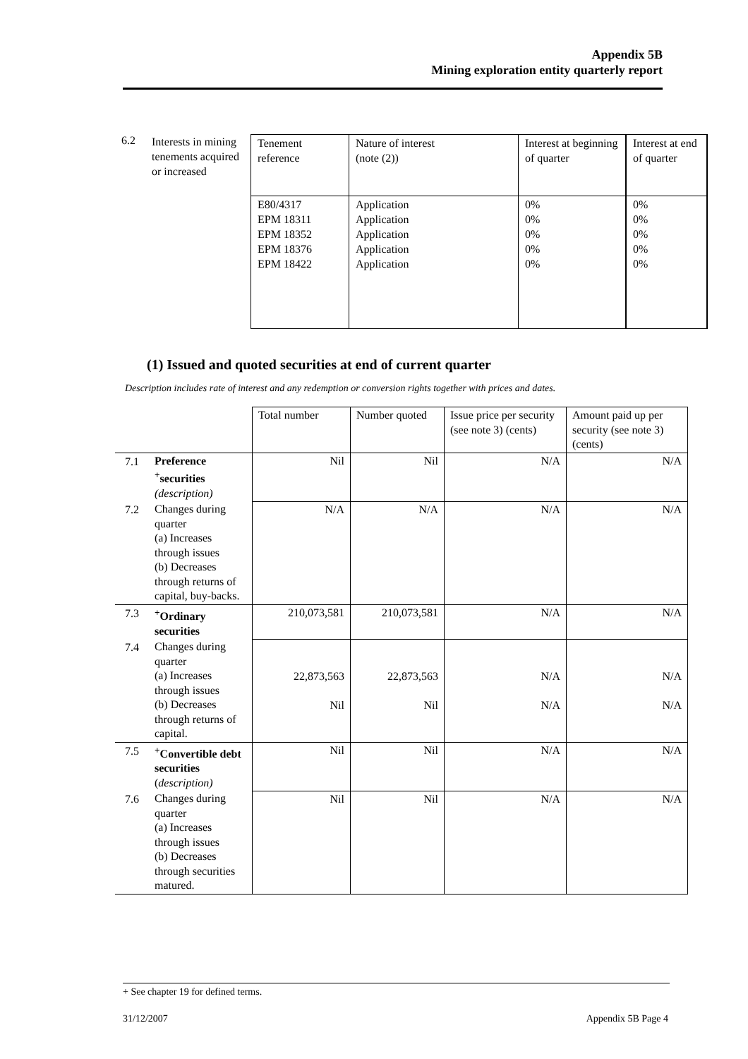Appendix 5B
Mining exploration entity quarterly report
6.2
Interests in mining tenements acquired or increased
| Tenement reference | Nature of interest (note (2)) | Interest at beginning of quarter | Interest at end of quarter |
| E80/4317 EPM 18311 EPM 18352 EPM 18376 EPM 18422 | Application Application Application Application Application | 0% 0% 0% 0% 0% | 0% 0% 0% 0% 0% |
(1) Issued and quoted securities at end of current quarter
Description includes rate of interest and any redemption or conversion rights together with prices and dates.
| | | Total number | Number quoted | Issue price per security (see note 3) (cents) | Amount paid up per security (see note 3) (cents) |
| 7.1 | Preference <sup>+</sup>securities (description) | Nil | Nil | N/A | N/A |
| 7.2 | Changes during quarter (a) Increases through issues (b) Decreases through returns of capital, buy-backs. | N/A | N/A | N/A | N/A |
| 7.3 | <sup>+</sup>Ordinary securities | 210,073,581 | 210,073,581 | N/A | N/A |
| 7.4 | Changes during quarter (a) Increases through issues (b) Decreases through returns of capital. | 22,873,563 Nil | 22,873,563 Nil | N/A N/A | N/A N/A |
| 7.5 | <sup>+</sup>Convertible debt securities ( description) | Nil | Nil | N/A | N/A |
| 7.6 | Changes during quarter (a) Increases through issues (b) Decreases through securities matured. | Nil | Nil | N/A | N/A |
+ See chapter 19 for defined terms.
31/12/2007 Appendix 5B Page 4